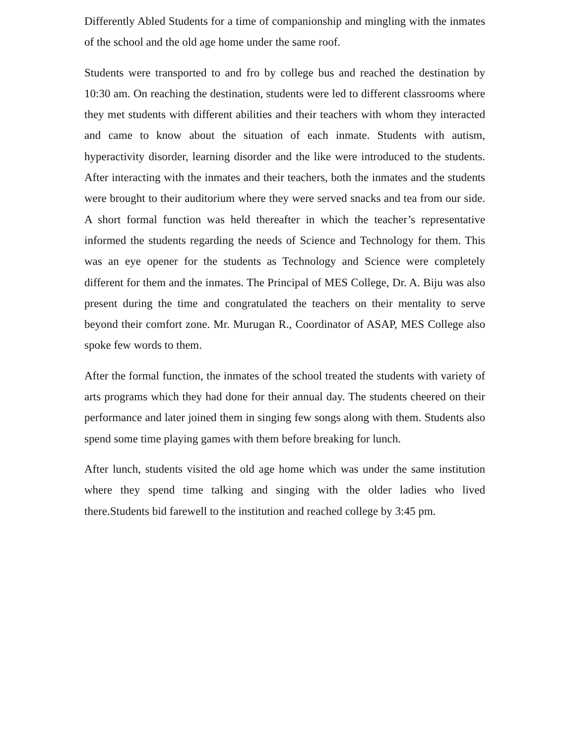Differently Abled Students for a time of companionship and mingling with the inmates of the school and the old age home under the same roof.
Students were transported to and fro by college bus and reached the destination by 10:30 am. On reaching the destination, students were led to different classrooms where they met students with different abilities and their teachers with whom they interacted and came to know about the situation of each inmate. Students with autism, hyperactivity disorder, learning disorder and the like were introduced to the students. After interacting with the inmates and their teachers, both the inmates and the students were brought to their auditorium where they were served snacks and tea from our side. A short formal function was held thereafter in which the teacher’s representative informed the students regarding the needs of Science and Technology for them. This was an eye opener for the students as Technology and Science were completely different for them and the inmates. The Principal of MES College, Dr. A. Biju was also present during the time and congratulated the teachers on their mentality to serve beyond their comfort zone. Mr. Murugan R., Coordinator of ASAP, MES College also spoke few words to them.
After the formal function, the inmates of the school treated the students with variety of arts programs which they had done for their annual day. The students cheered on their performance and later joined them in singing few songs along with them. Students also spend some time playing games with them before breaking for lunch.
After lunch, students visited the old age home which was under the same institution where they spend time talking and singing with the older ladies who lived there.Students bid farewell to the institution and reached college by 3:45 pm.